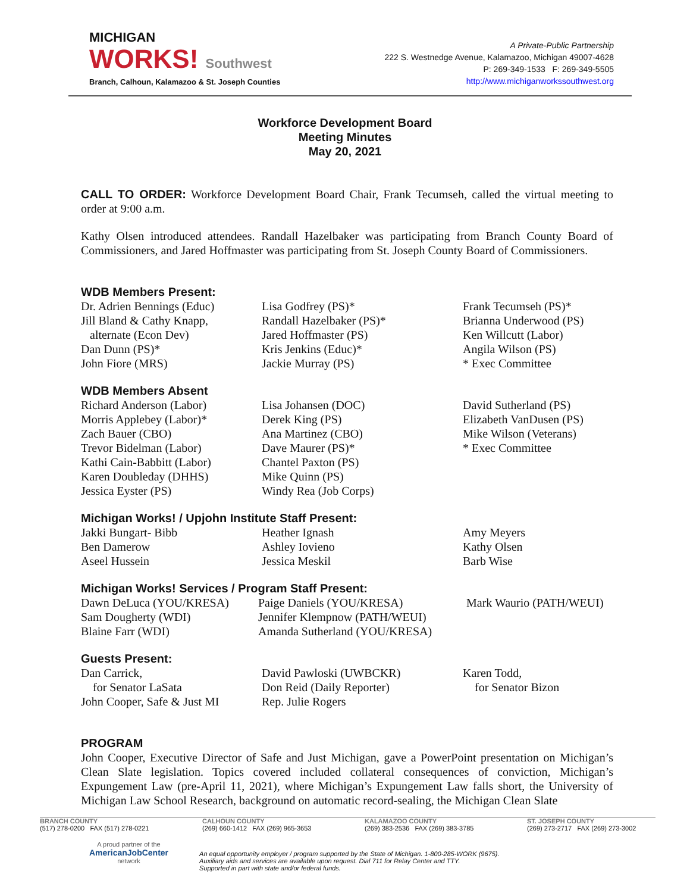MICHIGAN
WORKS! Southwest
Branch, Calhoun, Kalamazoo & St. Joseph Counties
A Private-Public Partnership
222 S. Westnedge Avenue, Kalamazoo, Michigan 49007-4628
P: 269-349-1533 F: 269-349-5505
http://www.michiganworkssouthwest.org
Workforce Development Board
Meeting Minutes
May 20, 2021
CALL TO ORDER: Workforce Development Board Chair, Frank Tecumseh, called the virtual meeting to order at 9:00 a.m.
Kathy Olsen introduced attendees. Randall Hazelbaker was participating from Branch County Board of Commissioners, and Jared Hoffmaster was participating from St. Joseph County Board of Commissioners.
WDB Members Present:
Dr. Adrien Bennings (Educ)
Jill Bland & Cathy Knapp,
alternate (Econ Dev)
Dan Dunn (PS)*
John Fiore (MRS)
Lisa Godfrey (PS)*
Randall Hazelbaker (PS)*
Jared Hoffmaster (PS)
Kris Jenkins (Educ)*
Jackie Murray (PS)
Frank Tecumseh (PS)*
Brianna Underwood (PS)
Ken Willcutt (Labor)
Angila Wilson (PS)
* Exec Committee
WDB Members Absent
Richard Anderson (Labor)
Morris Applebey (Labor)*
Zach Bauer (CBO)
Trevor Bidelman (Labor)
Kathi Cain-Babbitt (Labor)
Karen Doubleday (DHHS)
Jessica Eyster (PS)
Lisa Johansen (DOC)
Derek King (PS)
Ana Martinez (CBO)
Dave Maurer (PS)*
Chantel Paxton (PS)
Mike Quinn (PS)
Windy Rea (Job Corps)
David Sutherland (PS)
Elizabeth VanDusen (PS)
Mike Wilson (Veterans)
* Exec Committee
Michigan Works! / Upjohn Institute Staff Present:
Jakki Bungart- Bibb
Ben Damerow
Aseel Hussein
Heather Ignash
Ashley Iovieno
Jessica Meskil
Amy Meyers
Kathy Olsen
Barb Wise
Michigan Works! Services / Program Staff Present:
Dawn DeLuca (YOU/KRESA)
Sam Dougherty (WDI)
Blaine Farr (WDI)
Paige Daniels (YOU/KRESA)
Jennifer Klempnow (PATH/WEUI)
Amanda Sutherland (YOU/KRESA)
Mark Waurio (PATH/WEUI)
Guests Present:
Dan Carrick,
for Senator LaSata
John Cooper, Safe & Just MI
David Pawloski (UWBCKR)
Don Reid (Daily Reporter)
Rep. Julie Rogers
Karen Todd,
for Senator Bizon
PROGRAM
John Cooper, Executive Director of Safe and Just Michigan, gave a PowerPoint presentation on Michigan’s Clean Slate legislation. Topics covered included collateral consequences of conviction, Michigan’s Expungement Law (pre-April 11, 2021), where Michigan’s Expungement Law falls short, the University of Michigan Law School Research, background on automatic record-sealing, the Michigan Clean Slate
BRANCH COUNTY
(517) 278-0200 FAX (517) 278-0221
CALHOUN COUNTY
(269) 660-1412 FAX (269) 965-3653
KALAMAZOO COUNTY
(269) 383-2536 FAX (269) 383-3785
ST. JOSEPH COUNTY
(269) 273-2717 FAX (269) 273-3002
A proud partner of the
AmericanJobCenter
network
An equal opportunity employer / program supported by the State of Michigan. 1-800-285-WORK (9675).
Auxiliary aids and services are available upon request. Dial 711 for Relay Center and TTY.
Supported in part with state and/or federal funds.